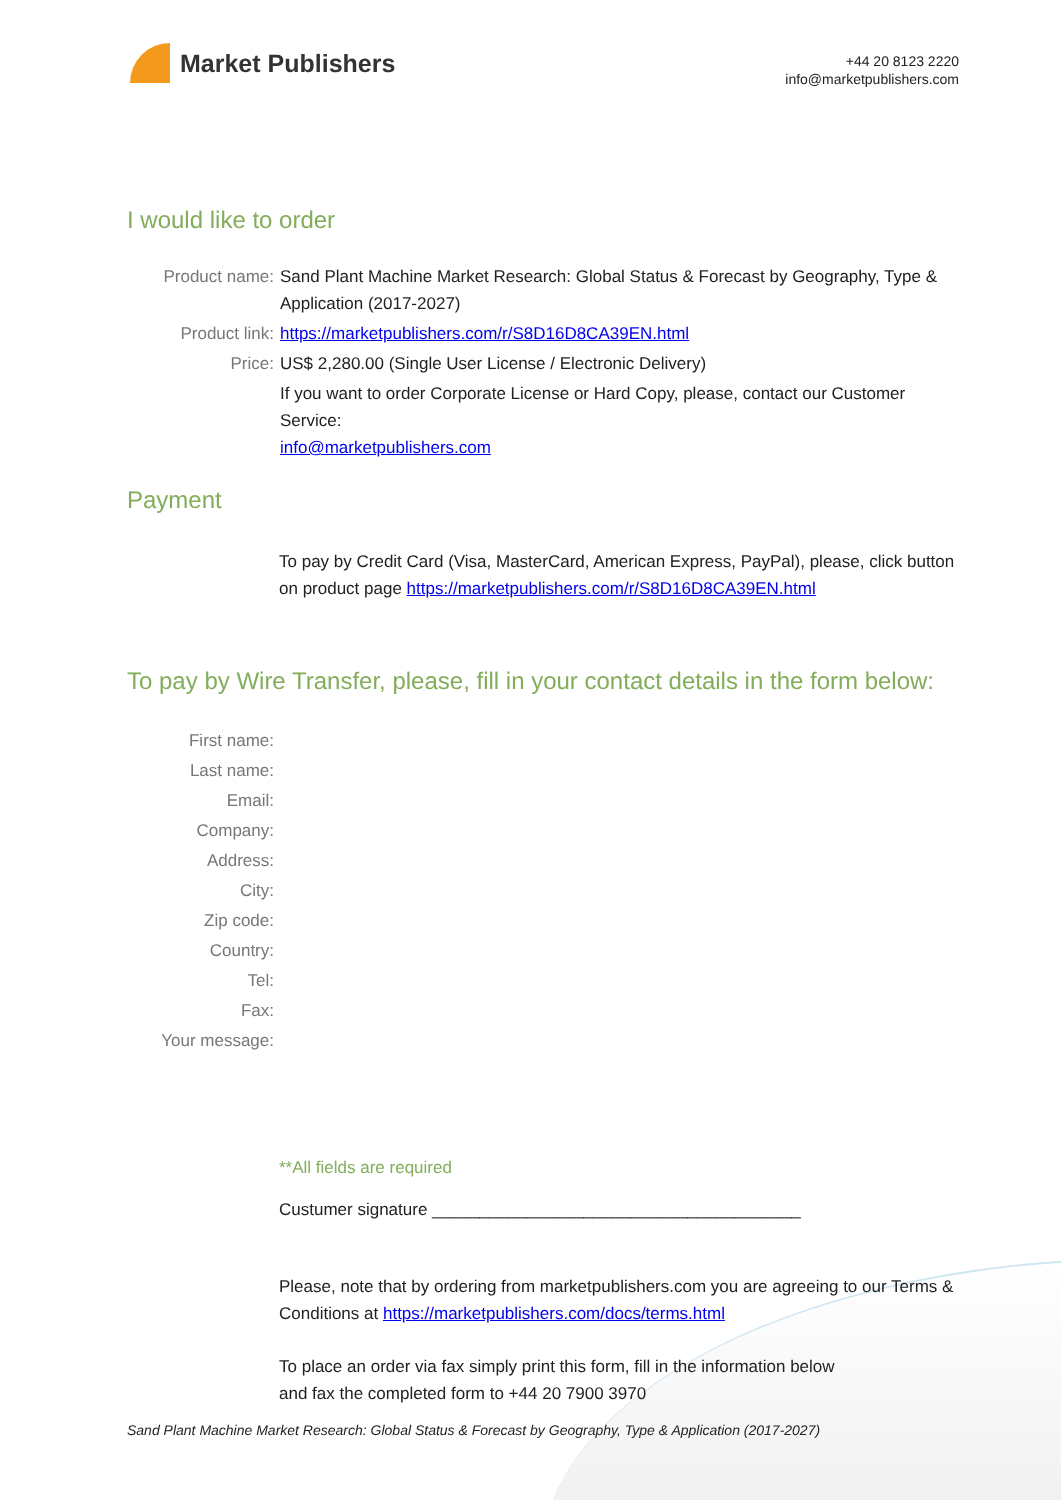Market Publishers
+44 20 8123 2220
info@marketpublishers.com
I would like to order
Product name: Sand Plant Machine Market Research: Global Status & Forecast by Geography, Type & Application (2017-2027)
Product link: https://marketpublishers.com/r/S8D16D8CA39EN.html
Price: US$ 2,280.00 (Single User License / Electronic Delivery)
If you want to order Corporate License or Hard Copy, please, contact our Customer Service:
info@marketpublishers.com
Payment
To pay by Credit Card (Visa, MasterCard, American Express, PayPal), please, click button on product page https://marketpublishers.com/r/S8D16D8CA39EN.html
To pay by Wire Transfer, please, fill in your contact details in the form below:
First name:
Last name:
Email:
Company:
Address:
City:
Zip code:
Country:
Tel:
Fax:
Your message:
**All fields are required
Custumer signature _______________________________________
Please, note that by ordering from marketpublishers.com you are agreeing to our Terms & Conditions at https://marketpublishers.com/docs/terms.html
To place an order via fax simply print this form, fill in the information below
and fax the completed form to +44 20 7900 3970
Sand Plant Machine Market Research: Global Status & Forecast by Geography, Type & Application (2017-2027)